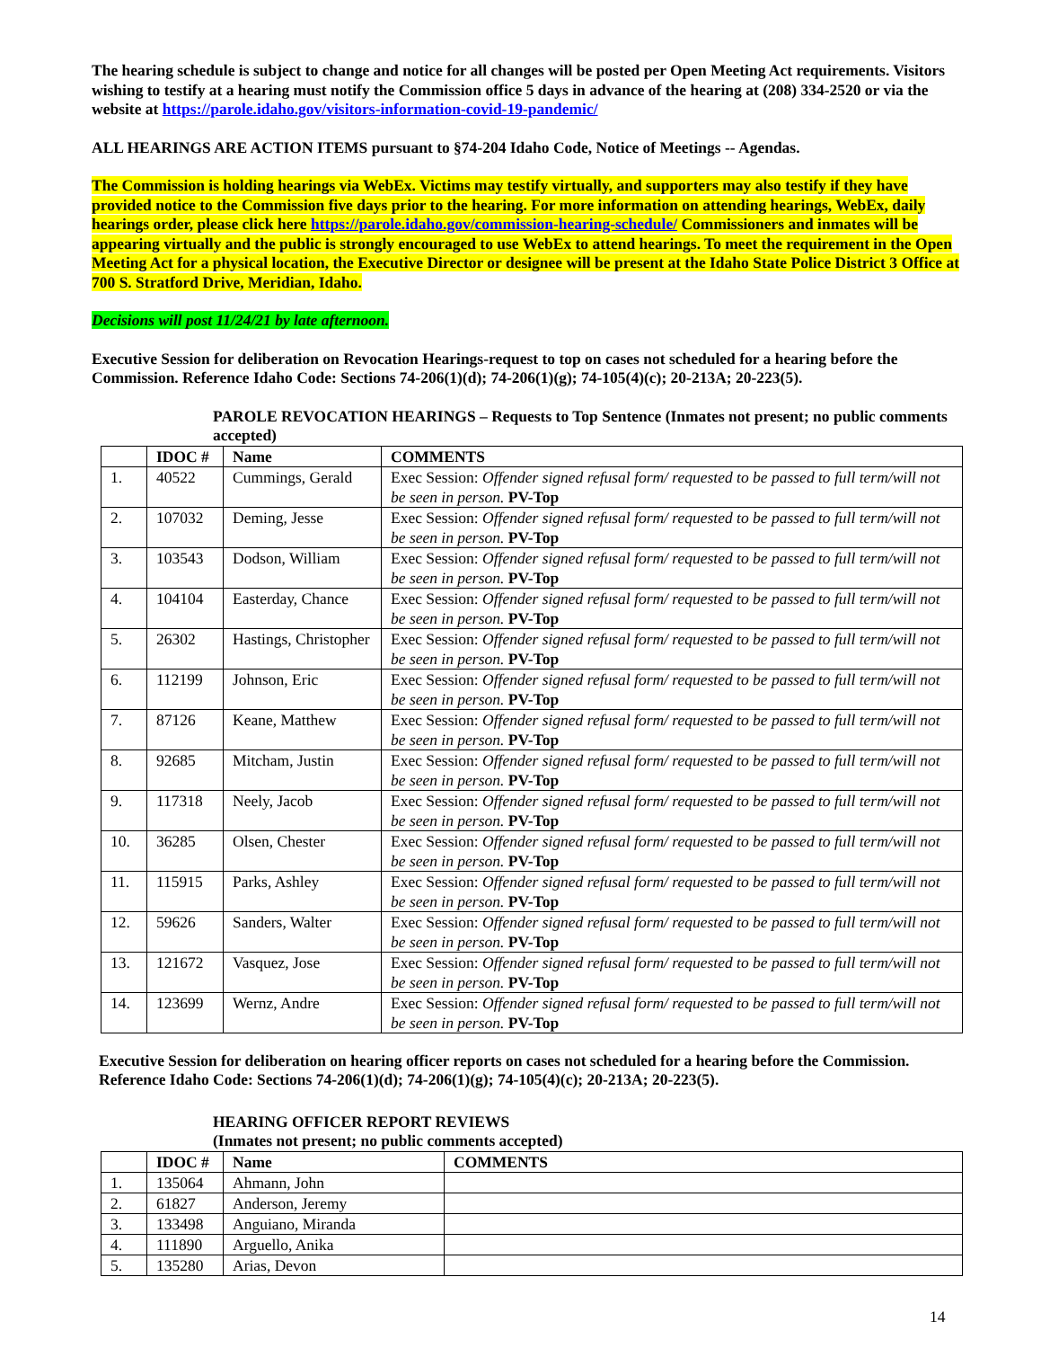The hearing schedule is subject to change and notice for all changes will be posted per Open Meeting Act requirements. Visitors wishing to testify at a hearing must notify the Commission office 5 days in advance of the hearing at (208) 334-2520 or via the website at https://parole.idaho.gov/visitors-information-covid-19-pandemic/
ALL HEARINGS ARE ACTION ITEMS pursuant to §74-204 Idaho Code, Notice of Meetings -- Agendas.
The Commission is holding hearings via WebEx. Victims may testify virtually, and supporters may also testify if they have provided notice to the Commission five days prior to the hearing. For more information on attending hearings, WebEx, daily hearings order, please click here https://parole.idaho.gov/commission-hearing-schedule/ Commissioners and inmates will be appearing virtually and the public is strongly encouraged to use WebEx to attend hearings. To meet the requirement in the Open Meeting Act for a physical location, the Executive Director or designee will be present at the Idaho State Police District 3 Office at 700 S. Stratford Drive, Meridian, Idaho.
Decisions will post 11/24/21 by late afternoon.
Executive Session for deliberation on Revocation Hearings-request to top on cases not scheduled for a hearing before the Commission. Reference Idaho Code: Sections 74-206(1)(d); 74-206(1)(g); 74-105(4)(c); 20-213A; 20-223(5).
PAROLE REVOCATION HEARINGS – Requests to Top Sentence (Inmates not present; no public comments accepted)
| | IDOC # | Name | COMMENTS |
| --- | --- | --- | --- |
| 1. | 40522 | Cummings, Gerald | Exec Session: Offender signed refusal form/ requested to be passed to full term/will not be seen in person. PV-Top |
| 2. | 107032 | Deming, Jesse | Exec Session: Offender signed refusal form/ requested to be passed to full term/will not be seen in person. PV-Top |
| 3. | 103543 | Dodson, William | Exec Session: Offender signed refusal form/ requested to be passed to full term/will not be seen in person. PV-Top |
| 4. | 104104 | Easterday, Chance | Exec Session: Offender signed refusal form/ requested to be passed to full term/will not be seen in person. PV-Top |
| 5. | 26302 | Hastings, Christopher | Exec Session: Offender signed refusal form/ requested to be passed to full term/will not be seen in person. PV-Top |
| 6. | 112199 | Johnson, Eric | Exec Session: Offender signed refusal form/ requested to be passed to full term/will not be seen in person. PV-Top |
| 7. | 87126 | Keane, Matthew | Exec Session: Offender signed refusal form/ requested to be passed to full term/will not be seen in person. PV-Top |
| 8. | 92685 | Mitcham, Justin | Exec Session: Offender signed refusal form/ requested to be passed to full term/will not be seen in person. PV-Top |
| 9. | 117318 | Neely, Jacob | Exec Session: Offender signed refusal form/ requested to be passed to full term/will not be seen in person. PV-Top |
| 10. | 36285 | Olsen, Chester | Exec Session: Offender signed refusal form/ requested to be passed to full term/will not be seen in person. PV-Top |
| 11. | 115915 | Parks, Ashley | Exec Session: Offender signed refusal form/ requested to be passed to full term/will not be seen in person. PV-Top |
| 12. | 59626 | Sanders, Walter | Exec Session: Offender signed refusal form/ requested to be passed to full term/will not be seen in person. PV-Top |
| 13. | 121672 | Vasquez, Jose | Exec Session: Offender signed refusal form/ requested to be passed to full term/will not be seen in person. PV-Top |
| 14. | 123699 | Wernz, Andre | Exec Session: Offender signed refusal form/ requested to be passed to full term/will not be seen in person. PV-Top |
Executive Session for deliberation on hearing officer reports on cases not scheduled for a hearing before the Commission. Reference Idaho Code: Sections 74-206(1)(d); 74-206(1)(g); 74-105(4)(c); 20-213A; 20-223(5).
HEARING OFFICER REPORT REVIEWS
(Inmates not present; no public comments accepted)
| | IDOC # | Name | COMMENTS |
| --- | --- | --- | --- |
| 1. | 135064 | Ahmann, John | |
| 2. | 61827 | Anderson, Jeremy | |
| 3. | 133498 | Anguiano, Miranda | |
| 4. | 111890 | Arguello, Anika | |
| 5. | 135280 | Arias, Devon | |
14